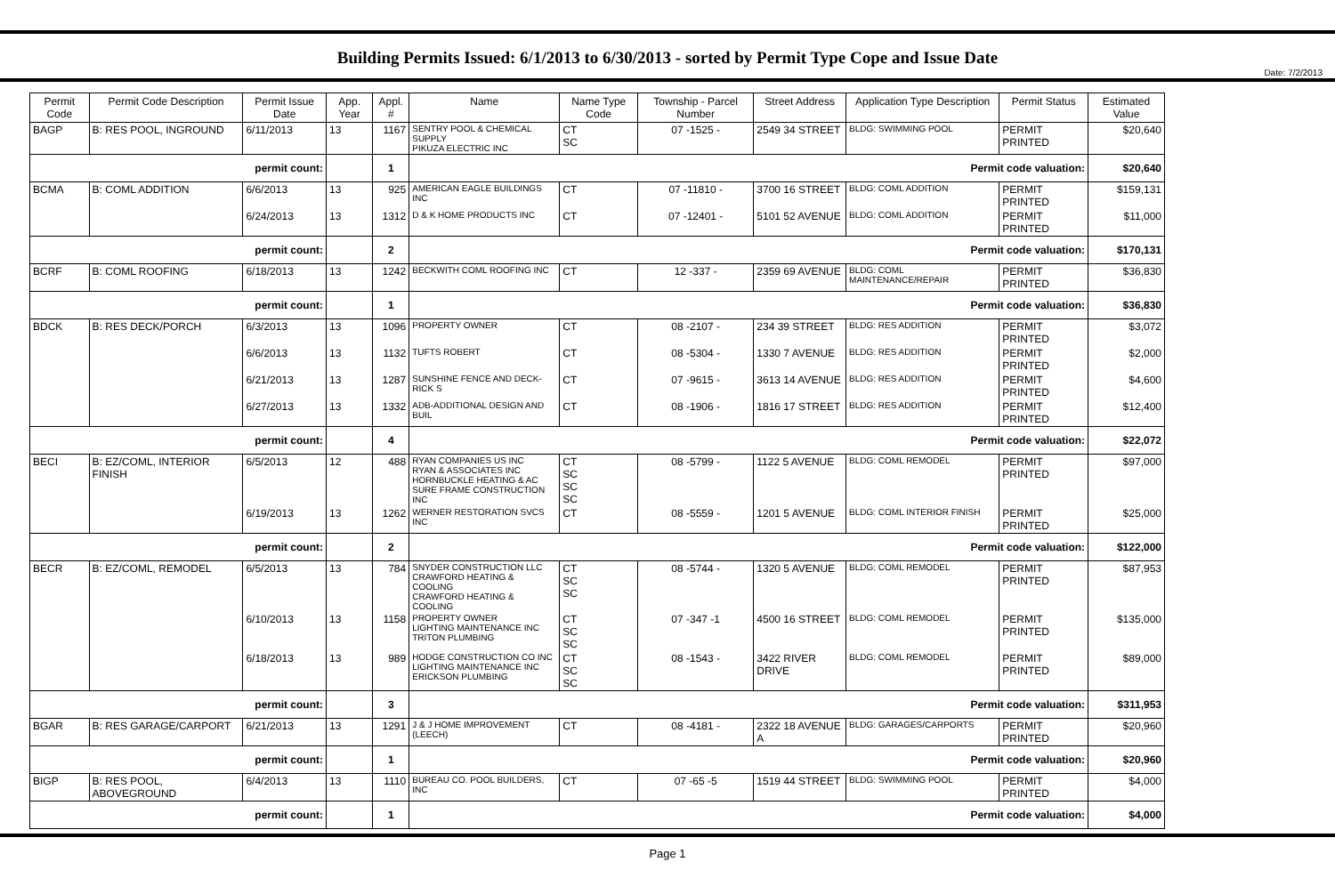Date: 7/2/2013
Building Permits Issued: 6/1/2013 to 6/30/2013 - sorted by Permit Type Cope and Issue Date
| Permit Code | Permit Code Description | Permit Issue Date | App. Year | Appl. # | Name | Name Type Code | Township - Parcel Number | Street Address | Application Type Description | Permit Status | Estimated Value |
| --- | --- | --- | --- | --- | --- | --- | --- | --- | --- | --- | --- |
| BAGP | B: RES POOL, INGROUND | 6/11/2013 | 13 | 1167 | SENTRY POOL & CHEMICAL SUPPLY PIKUZA ELECTRIC INC | CT SC | 07 -1525 - | 2549 34 STREET | BLDG: SWIMMING POOL | PERMIT PRINTED | $20,640 |
| permit count: | | | | 1 | Permit code valuation: | | | | | | $20,640 |
| BCMA | B: COML ADDITION | 6/6/2013 | 13 | 925 | AMERICAN EAGLE BUILDINGS INC | CT | 07 -11810 - | 3700 16 STREET | BLDG: COML ADDITION | PERMIT PRINTED | $159,131 |
| | | 6/24/2013 | 13 | 1312 | D & K HOME PRODUCTS INC | CT | 07 -12401 - | 5101 52 AVENUE | BLDG: COML ADDITION | PERMIT PRINTED | $11,000 |
| permit count: | | | | 2 | Permit code valuation: | | | | | | $170,131 |
| BCRF | B: COML ROOFING | 6/18/2013 | 13 | 1242 | BECKWITH COML ROOFING INC | CT | 12 -337 - | 2359 69 AVENUE | BLDG: COML MAINTENANCE/REPAIR | PERMIT PRINTED | $36,830 |
| permit count: | | | | 1 | Permit code valuation: | | | | | | $36,830 |
| BDCK | B: RES DECK/PORCH | 6/3/2013 | 13 | 1096 | PROPERTY OWNER | CT | 08 -2107 - | 234 39 STREET | BLDG: RES ADDITION | PERMIT PRINTED | $3,072 |
| | | 6/6/2013 | 13 | 1132 | TUFTS ROBERT | CT | 08 -5304 - | 1330 7 AVENUE | BLDG: RES ADDITION | PERMIT PRINTED | $2,000 |
| | | 6/21/2013 | 13 | 1287 | SUNSHINE FENCE AND DECK-RICK S | CT | 07 -9615 - | 3613 14 AVENUE | BLDG: RES ADDITION | PERMIT PRINTED | $4,600 |
| | | 6/27/2013 | 13 | 1332 | ADB-ADDITIONAL DESIGN AND BUIL | CT | 08 -1906 - | 1816 17 STREET | BLDG: RES ADDITION | PERMIT PRINTED | $12,400 |
| permit count: | | | | 4 | Permit code valuation: | | | | | | $22,072 |
| BECI | B: EZ/COML, INTERIOR FINISH | 6/5/2013 | 12 | 488 | RYAN COMPANIES US INC RYAN & ASSOCIATES INC HORNBUCKLE HEATING & AC SURE FRAME CONSTRUCTION INC | CT SC SC SC | 08 -5799 - | 1122 5 AVENUE | BLDG: COML REMODEL | PERMIT PRINTED | $97,000 |
| | | 6/19/2013 | 13 | 1262 | WERNER RESTORATION SVCS INC | CT | 08 -5559 - | 1201 5 AVENUE | BLDG: COML INTERIOR FINISH | PERMIT PRINTED | $25,000 |
| permit count: | | | | 2 | Permit code valuation: | | | | | | $122,000 |
| BECR | B: EZ/COML, REMODEL | 6/5/2013 | 13 | 784 | SNYDER CONSTRUCTION LLC CRAWFORD HEATING & COOLING CRAWFORD HEATING & COOLING | CT SC SC | 08 -5744 - | 1320 5 AVENUE | BLDG: COML REMODEL | PERMIT PRINTED | $87,953 |
| | | 6/10/2013 | 13 | 1158 | PROPERTY OWNER LIGHTING MAINTENANCE INC TRITON PLUMBING | CT SC SC | 07 -347 -1 | 4500 16 STREET | BLDG: COML REMODEL | PERMIT PRINTED | $135,000 |
| | | 6/18/2013 | 13 | 989 | HODGE CONSTRUCTION CO INC LIGHTING MAINTENANCE INC ERICKSON PLUMBING | CT SC SC | 08 -1543 - | 3422 RIVER DRIVE | BLDG: COML REMODEL | PERMIT PRINTED | $89,000 |
| permit count: | | | | 3 | Permit code valuation: | | | | | | $311,953 |
| BGAR | B: RES GARAGE/CARPORT | 6/21/2013 | 13 | 1291 | J & J HOME IMPROVEMENT (LEECH) | CT | 08 -4181 - | 2322 18 AVENUE A | BLDG: GARAGES/CARPORTS | PERMIT PRINTED | $20,960 |
| permit count: | | | | 1 | Permit code valuation: | | | | | | $20,960 |
| BIGP | B: RES POOL, ABOVEGROUND | 6/4/2013 | 13 | 1110 | BUREAU CO. POOL BUILDERS, INC | CT | 07 -65 -5 | 1519 44 STREET | BLDG: SWIMMING POOL | PERMIT PRINTED | $4,000 |
| permit count: | | | | 1 | Permit code valuation: | | | | | | $4,000 |
Page 1